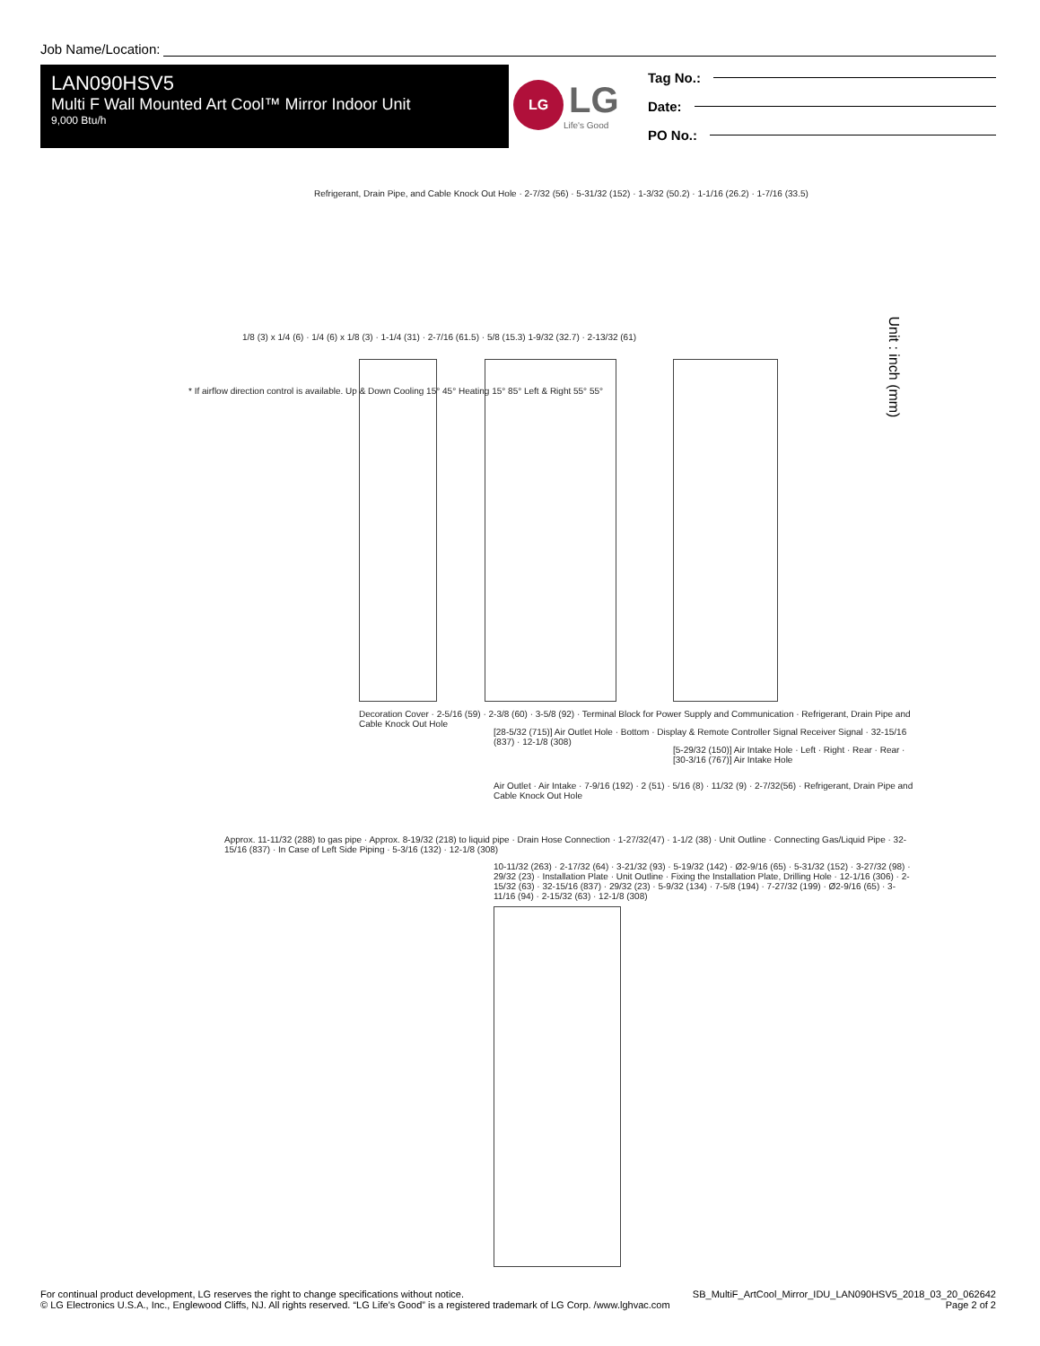Job Name/Location:
LAN090HSV5
Multi F Wall Mounted Art Cool™ Mirror Indoor Unit
9,000 Btu/h
LG
LG
Life's Good
Tag No.:
Date:
PO No.:
Unit : inch (mm)
Refrigerant, Drain Pipe, and Cable Knock Out Hole · 2-7/32 (56) · 5-31/32 (152) · 1-3/32 (50.2) · 1-1/16 (26.2) · 1-7/16 (33.5)
1/8 (3) x 1/4 (6) · 1/4 (6) x 1/8 (3) · 1-1/4 (31) · 2-7/16 (61.5) · 5/8 (15.3) 1-9/32 (32.7) · 2-13/32 (61)
* If airflow direction control is available. Up & Down Cooling 15° 45° Heating 15° 85° Left & Right 55° 55°
Decoration Cover · 2-5/16 (59) · 2-3/8 (60) · 3-5/8 (92) · Terminal Block for Power Supply and Communication · Refrigerant, Drain Pipe and Cable Knock Out Hole
[28-5/32 (715)] Air Outlet Hole · Bottom · Display & Remote Controller Signal Receiver Signal · 32-15/16 (837) · 12-1/8 (308)
[5-29/32 (150)] Air Intake Hole · Left · Right · Rear · Rear · [30-3/16 (767)] Air Intake Hole
Air Outlet · Air Intake · 7-9/16 (192) · 2 (51) · 5/16 (8) · 11/32 (9) · 2-7/32(56) · Refrigerant, Drain Pipe and Cable Knock Out Hole
Approx. 11-11/32 (288) to gas pipe · Approx. 8-19/32 (218) to liquid pipe · Drain Hose Connection · 1-27/32(47) · 1-1/2 (38) · Unit Outline · Connecting Gas/Liquid Pipe · 32-15/16 (837) · In Case of Left Side Piping · 5-3/16 (132) · 12-1/8 (308)
10-11/32 (263) · 2-17/32 (64) · 3-21/32 (93) · 5-19/32 (142) · Ø2-9/16 (65) · 5-31/32 (152) · 3-27/32 (98) · 29/32 (23) · Installation Plate · Unit Outline · Fixing the Installation Plate, Drilling Hole · 12-1/16 (306) · 2-15/32 (63) · 32-15/16 (837) · 29/32 (23) · 5-9/32 (134) · 7-5/8 (194) · 7-27/32 (199) · Ø2-9/16 (65) · 3-11/16 (94) · 2-15/32 (63) · 12-1/8 (308)
For continual product development, LG reserves the right to change specifications without notice.
© LG Electronics U.S.A., Inc., Englewood Cliffs, NJ. All rights reserved. “LG Life’s Good” is a registered trademark of LG Corp. /www.lghvac.com
SB_MultiF_ArtCool_Mirror_IDU_LAN090HSV5_2018_03_20_062642
Page 2 of 2